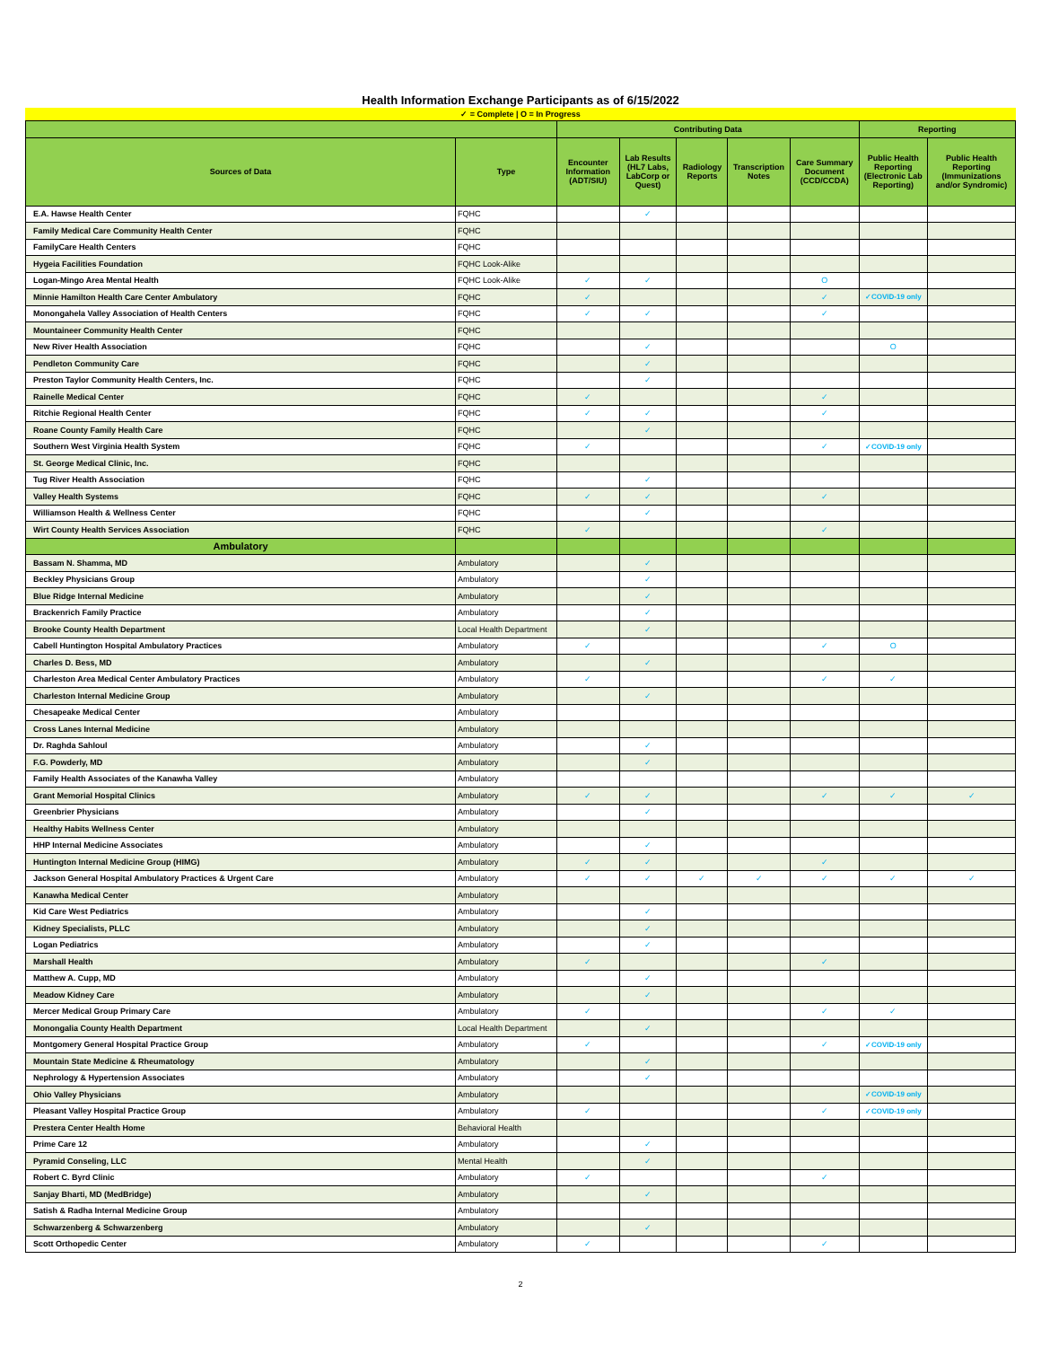Health Information Exchange Participants as of 6/15/2022
✓ = Complete | O = In Progress
| | | Contributing Data | | | | | Reporting | |
| --- | --- | --- | --- | --- | --- | --- | --- | --- |
| Sources of Data | Type | Encounter Information (ADT/SIU) | Lab Results (HL7 Labs, LabCorp or Quest) | Radiology Reports | Transcription Notes | Care Summary Document (CCD/CCDA) | Public Health Reporting (Electronic Lab Reporting) | Public Health Reporting (Immunizations and/or Syndromic) |
| E.A. Hawse Health Center | FQHC | | ✓ | | | | | |
| Family Medical Care Community Health Center | FQHC | | | | | | | |
| FamilyCare Health Centers | FQHC | | | | | | | |
| Hygeia Facilities Foundation | FQHC Look-Alike | | | | | | | |
| Logan-Mingo Area Mental Health | FQHC Look-Alike | ✓ | ✓ | | | O | | |
| Minnie Hamilton Health Care Center Ambulatory | FQHC | ✓ | | | | ✓ | ✓COVID-19 only | |
| Monongahela Valley Association of Health Centers | FQHC | ✓ | ✓ | | | ✓ | | |
| Mountaineer Community Health Center | FQHC | | | | | | | |
| New River Health Association | FQHC | | ✓ | | | | O | |
| Pendleton Community Care | FQHC | | ✓ | | | | | |
| Preston Taylor Community Health Centers, Inc. | FQHC | | ✓ | | | | | |
| Rainelle Medical Center | FQHC | ✓ | | | | ✓ | | |
| Ritchie Regional Health Center | FQHC | ✓ | ✓ | | | ✓ | | |
| Roane County Family Health Care | FQHC | | ✓ | | | | | |
| Southern West Virginia Health System | FQHC | ✓ | | | | ✓ | ✓COVID-19 only | |
| St. George Medical Clinic, Inc. | FQHC | | | | | | | |
| Tug River Health Association | FQHC | | ✓ | | | | | |
| Valley Health Systems | FQHC | ✓ | ✓ | | | ✓ | | |
| Williamson Health & Wellness Center | FQHC | | ✓ | | | | | |
| Wirt County Health Services Association | FQHC | ✓ | | | | ✓ | | |
| Ambulatory | | | | | | | | |
| Bassam N. Shamma, MD | Ambulatory | | ✓ | | | | | |
| Beckley Physicians Group | Ambulatory | | ✓ | | | | | |
| Blue Ridge Internal Medicine | Ambulatory | | ✓ | | | | | |
| Brackenrich Family Practice | Ambulatory | | ✓ | | | | | |
| Brooke County Health Department | Local Health Department | | ✓ | | | | | |
| Cabell Huntington Hospital Ambulatory Practices | Ambulatory | ✓ | | | | ✓ | O | |
| Charles D. Bess, MD | Ambulatory | | ✓ | | | | | |
| Charleston Area Medical Center Ambulatory Practices | Ambulatory | ✓ | | | | ✓ | ✓ | |
| Charleston Internal Medicine Group | Ambulatory | | ✓ | | | | | |
| Chesapeake Medical Center | Ambulatory | | | | | | | |
| Cross Lanes Internal Medicine | Ambulatory | | | | | | | |
| Dr. Raghda Sahloul | Ambulatory | | ✓ | | | | | |
| F.G. Powderly, MD | Ambulatory | | ✓ | | | | | |
| Family Health Associates of the Kanawha Valley | Ambulatory | | | | | | | |
| Grant Memorial Hospital Clinics | Ambulatory | ✓ | ✓ | | | ✓ | ✓ | ✓ |
| Greenbrier Physicians | Ambulatory | | ✓ | | | | | |
| Healthy Habits Wellness Center | Ambulatory | | | | | | | |
| HHP Internal Medicine Associates | Ambulatory | | ✓ | | | | | |
| Huntington Internal Medicine Group (HIMG) | Ambulatory | ✓ | ✓ | | | ✓ | | |
| Jackson General Hospital Ambulatory Practices & Urgent Care | Ambulatory | ✓ | ✓ | ✓ | ✓ | ✓ | ✓ | ✓ |
| Kanawha Medical Center | Ambulatory | | | | | | | |
| Kid Care West Pediatrics | Ambulatory | | ✓ | | | | | |
| Kidney Specialists, PLLC | Ambulatory | | ✓ | | | | | |
| Logan Pediatrics | Ambulatory | | ✓ | | | | | |
| Marshall Health | Ambulatory | ✓ | | | | ✓ | | |
| Matthew A. Cupp, MD | Ambulatory | | ✓ | | | | | |
| Meadow Kidney Care | Ambulatory | | ✓ | | | | | |
| Mercer Medical Group Primary Care | Ambulatory | ✓ | | | | ✓ | ✓ | |
| Monongalia County Health Department | Local Health Department | | ✓ | | | | | |
| Montgomery General Hospital Practice Group | Ambulatory | ✓ | | | | ✓ | ✓COVID-19 only | |
| Mountain State Medicine & Rheumatology | Ambulatory | | ✓ | | | | | |
| Nephrology & Hypertension Associates | Ambulatory | | ✓ | | | | | |
| Ohio Valley Physicians | Ambulatory | | | | | | ✓COVID-19 only | |
| Pleasant Valley Hospital Practice Group | Ambulatory | ✓ | | | | ✓ | ✓COVID-19 only | |
| Prestera Center Health Home | Behavioral Health | | | | | | | |
| Prime Care 12 | Ambulatory | | ✓ | | | | | |
| Pyramid Conseling, LLC | Mental Health | | ✓ | | | | | |
| Robert C. Byrd Clinic | Ambulatory | ✓ | | | | ✓ | | |
| Sanjay Bharti, MD (MedBridge) | Ambulatory | | ✓ | | | | | |
| Satish & Radha Internal Medicine Group | Ambulatory | | | | | | | |
| Schwarzenberg & Schwarzenberg | Ambulatory | | ✓ | | | | | |
| Scott Orthopedic Center | Ambulatory | ✓ | | | | ✓ | | |
2